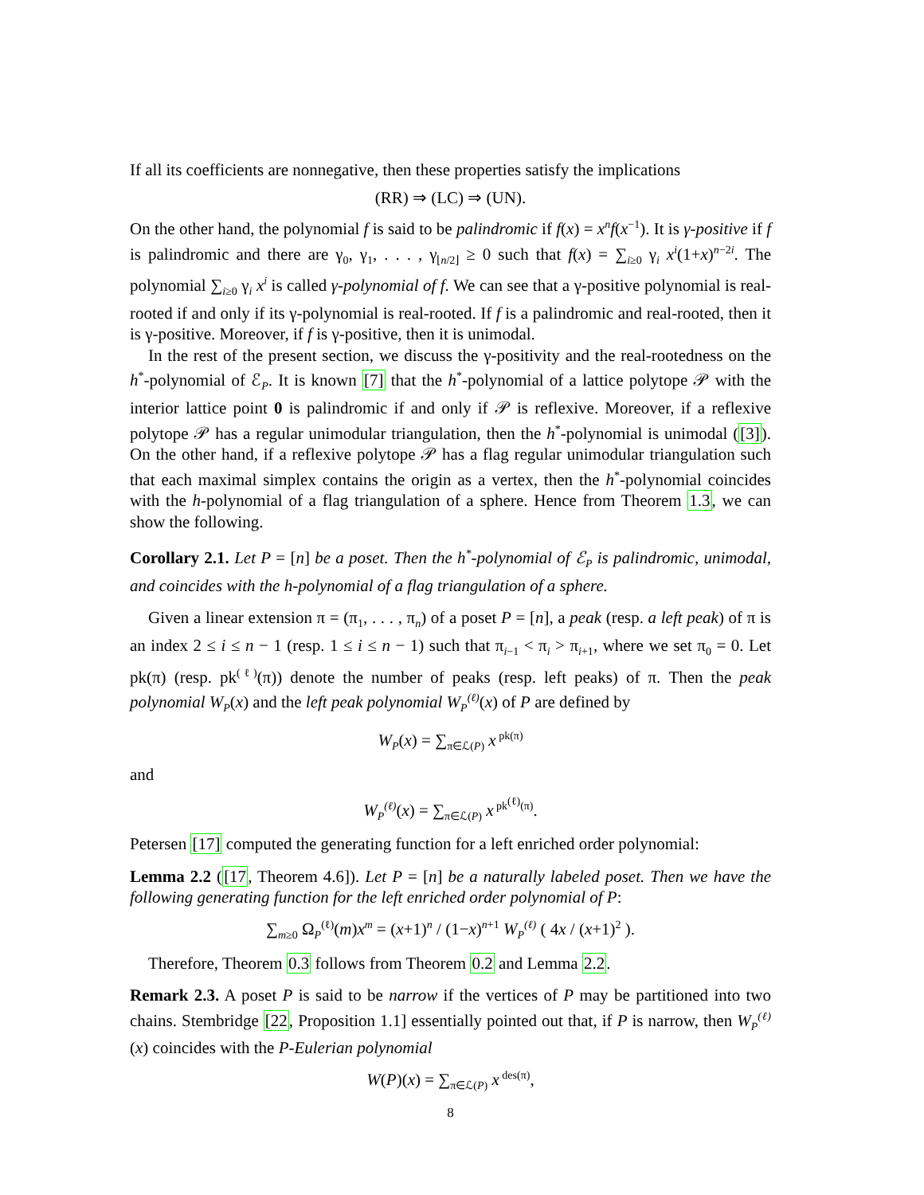If all its coefficients are nonnegative, then these properties satisfy the implications
(RR) ⇒ (LC) ⇒ (UN).
On the other hand, the polynomial f is said to be palindromic if f(x) = x<sup>n</sup>f(x<sup>−1</sup>). It is γ-positive if f is palindromic and there are γ<sub>0</sub>, γ<sub>1</sub>, . . . , γ<sub>⌊n/2⌋</sub> ≥ 0 such that f(x) = ∑<sub>i≥0</sub> γ<sub>i</sub> x<sup>i</sup>(1+x)<sup>n−2i</sup>. The polynomial ∑<sub>i≥0</sub> γ<sub>i</sub> x<sup>i</sup> is called γ-polynomial of f. We can see that a γ-positive polynomial is real-rooted if and only if its γ-polynomial is real-rooted. If f is a palindromic and real-rooted, then it is γ-positive. Moreover, if f is γ-positive, then it is unimodal.
In the rest of the present section, we discuss the γ-positivity and the real-rootedness on the h<sup>*</sup>-polynomial of ℰ<sub>P</sub>. It is known [7] that the h<sup>*</sup>-polynomial of a lattice polytope 𝒫 with the interior lattice point 0 is palindromic if and only if 𝒫 is reflexive. Moreover, if a reflexive polytope 𝒫 has a regular unimodular triangulation, then the h<sup>*</sup>-polynomial is unimodal ([3]). On the other hand, if a reflexive polytope 𝒫 has a flag regular unimodular triangulation such that each maximal simplex contains the origin as a vertex, then the h<sup>*</sup>-polynomial coincides with the h-polynomial of a flag triangulation of a sphere. Hence from Theorem 1.3, we can show the following.
Corollary 2.1. Let P = [n] be a poset. Then the h<sup>*</sup>-polynomial of ℰ<sub>P</sub> is palindromic, unimodal, and coincides with the h-polynomial of a flag triangulation of a sphere.
Given a linear extension π = (π<sub>1</sub>, . . . , π<sub>n</sub>) of a poset P = [n], a peak (resp. a left peak) of π is an index 2 ≤ i ≤ n − 1 (resp. 1 ≤ i ≤ n − 1) such that π<sub>i−1</sub> < π<sub>i</sub> > π<sub>i+1</sub>, where we set π<sub>0</sub> = 0. Let pk(π) (resp. pk<sup>(ℓ)</sup>(π)) denote the number of peaks (resp. left peaks) of π. Then the peak polynomial W<sub>P</sub>(x) and the left peak polynomial W<sub>P</sub><sup>(ℓ)</sup>(x) of P are defined by
W<sub>P</sub>(x) = ∑<sub>π∈ℒ(P)</sub> x<sup>pk(π)</sup>
and
W<sub>P</sub><sup>(ℓ)</sup>(x) = ∑<sub>π∈ℒ(P)</sub> x<sup>pk<sup>(ℓ)</sup>(π)</sup>.
Petersen [17] computed the generating function for a left enriched order polynomial:
Lemma 2.2 ([17, Theorem 4.6]). Let P = [n] be a naturally labeled poset. Then we have the following generating function for the left enriched order polynomial of P:
∑<sub>m≥0</sub> Ω<sub>P</sub><sup>(ℓ)</sup>(m)x<sup>m</sup> = (x+1)<sup>n</sup> / (1−x)<sup>n+1</sup> W<sub>P</sub><sup>(ℓ)</sup> ( 4x / (x+1)<sup>2</sup> ).
Therefore, Theorem 0.3 follows from Theorem 0.2 and Lemma 2.2.
Remark 2.3. A poset P is said to be narrow if the vertices of P may be partitioned into two chains. Stembridge [22, Proposition 1.1] essentially pointed out that, if P is narrow, then W<sub>P</sub><sup>(ℓ)</sup>(x) coincides with the P-Eulerian polynomial
W(P)(x) = ∑<sub>π∈ℒ(P)</sub> x<sup>des(π)</sup>,
8